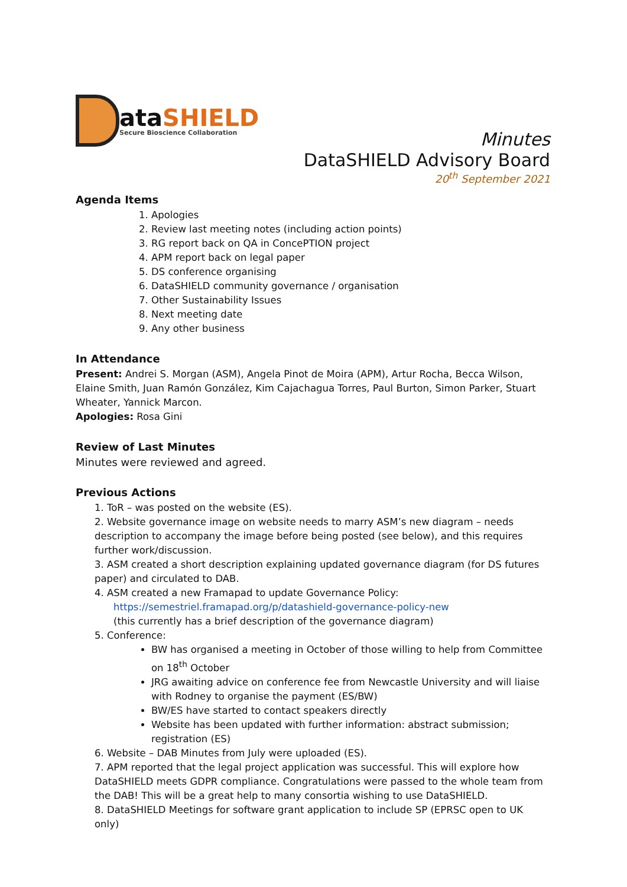ataSHIELD
Secure Bioscience Collaboration
Minutes
DataSHIELD Advisory Board
20<sup>th</sup> September 2021
Agenda Items
1. Apologies
2. Review last meeting notes (including action points)
3. RG report back on QA in ConcePTION project
4. APM report back on legal paper
5. DS conference organising
6. DataSHIELD community governance / organisation
7. Other Sustainability Issues
8. Next meeting date
9. Any other business
In Attendance
Present: Andrei S. Morgan (ASM), Angela Pinot de Moira (APM), Artur Rocha, Becca Wilson, Elaine Smith, Juan Ramón González, Kim Cajachagua Torres, Paul Burton, Simon Parker, Stuart Wheater, Yannick Marcon.
Apologies: Rosa Gini
Review of Last Minutes
Minutes were reviewed and agreed.
Previous Actions
1. ToR – was posted on the website (ES).
2. Website governance image on website needs to marry ASM’s new diagram – needs description to accompany the image before being posted (see below), and this requires further work/discussion.
3. ASM created a short description explaining updated governance diagram (for DS futures paper) and circulated to DAB.
4. ASM created a new Framapad to update Governance Policy:
https://semestriel.framapad.org/p/datashield-governance-policy-new
(this currently has a brief description of the governance diagram)
5. Conference:
BW has organised a meeting in October of those willing to help from Committee on 18<sup>th</sup> October
JRG awaiting advice on conference fee from Newcastle University and will liaise with Rodney to organise the payment (ES/BW)
BW/ES have started to contact speakers directly
Website has been updated with further information: abstract submission; registration (ES)
6. Website – DAB Minutes from July were uploaded (ES).
7. APM reported that the legal project application was successful. This will explore how DataSHIELD meets GDPR compliance. Congratulations were passed to the whole team from the DAB! This will be a great help to many consortia wishing to use DataSHIELD.
8. DataSHIELD Meetings for software grant application to include SP (EPRSC open to UK only)